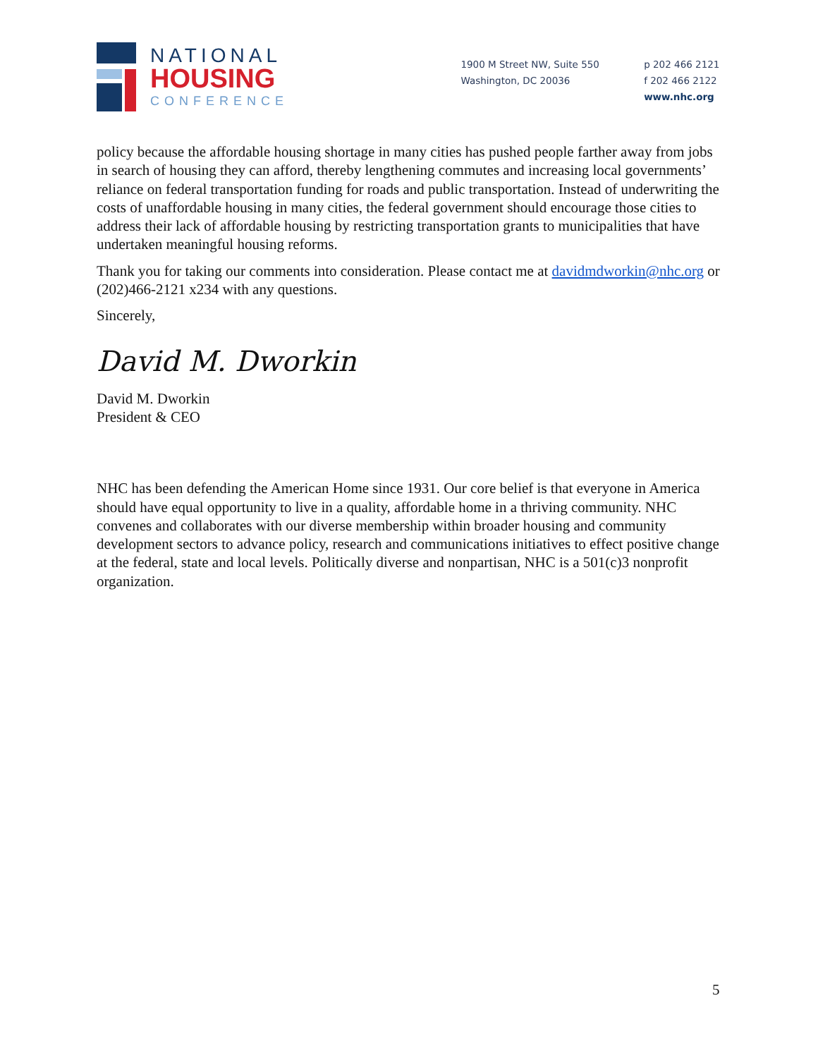NATIONAL
HOUSING
CONFERENCE
1900 M Street NW, Suite 550
Washington, DC 20036
p 202 466 2121
f 202 466 2122
www.nhc.org
policy because the affordable housing shortage in many cities has pushed people farther away from jobs in search of housing they can afford, thereby lengthening commutes and increasing local governments’ reliance on federal transportation funding for roads and public transportation. Instead of underwriting the costs of unaffordable housing in many cities, the federal government should encourage those cities to address their lack of affordable housing by restricting transportation grants to municipalities that have undertaken meaningful housing reforms.
Thank you for taking our comments into consideration. Please contact me at davidmdworkin@nhc.org or (202)466-2121 x234 with any questions.
Sincerely,
David M. Dworkin
David M. Dworkin
President & CEO
NHC has been defending the American Home since 1931. Our core belief is that everyone in America should have equal opportunity to live in a quality, affordable home in a thriving community. NHC convenes and collaborates with our diverse membership within broader housing and community development sectors to advance policy, research and communications initiatives to effect positive change at the federal, state and local levels. Politically diverse and nonpartisan, NHC is a 501(c)3 nonprofit organization.
5